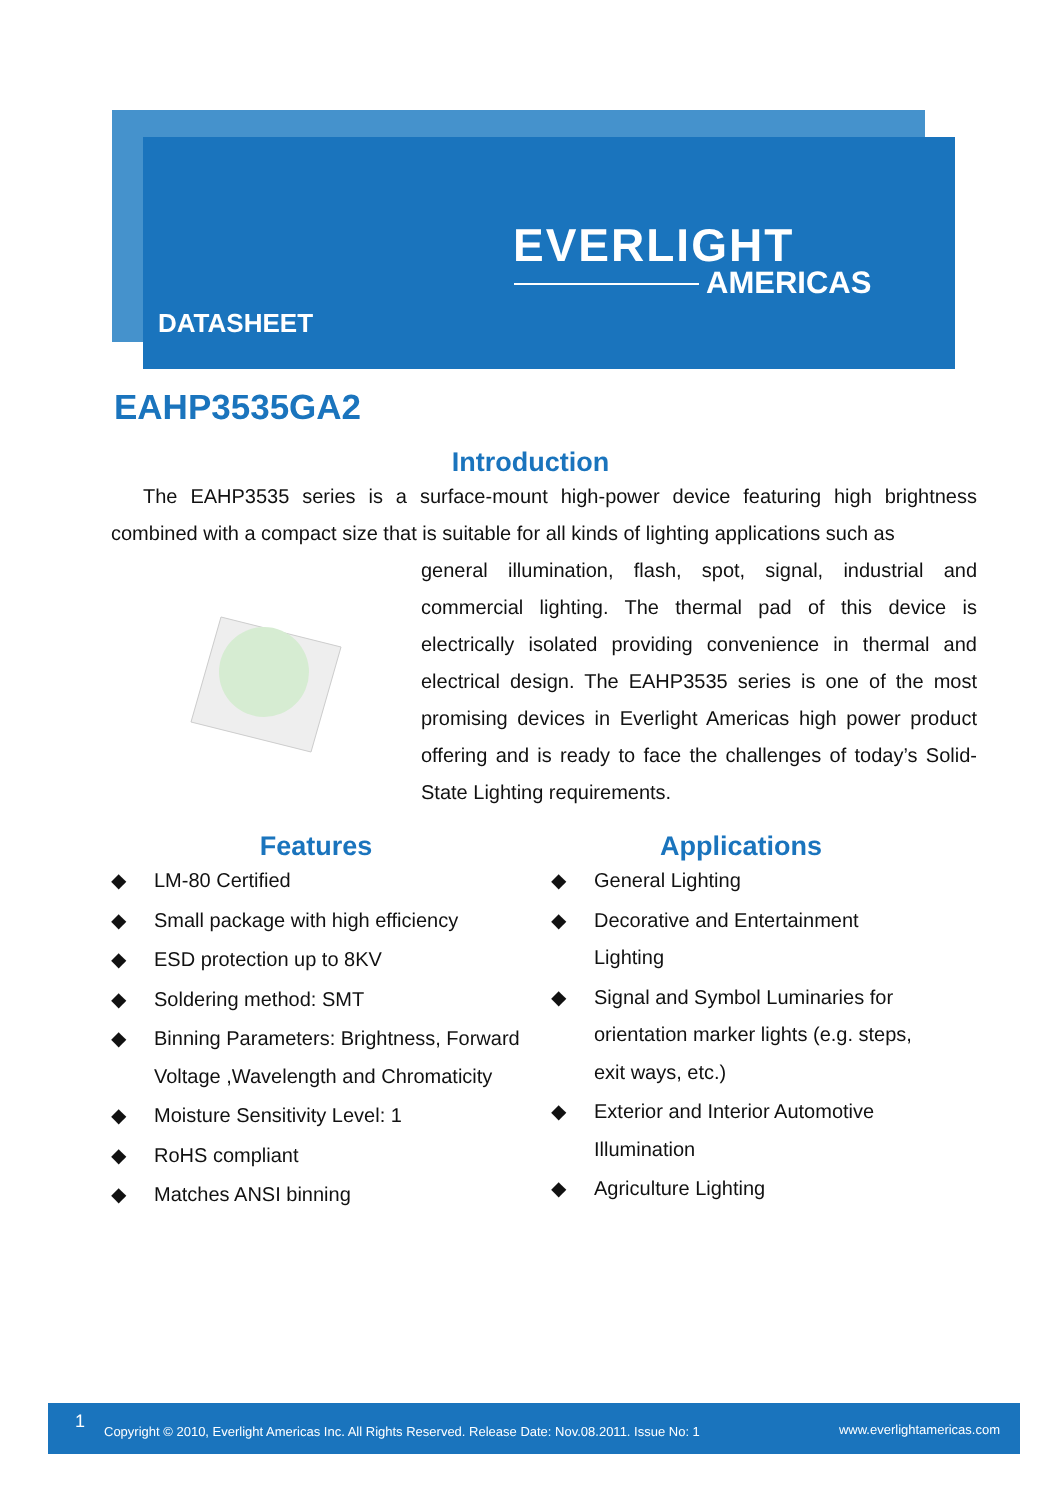EVERLIGHT
AMERICAS
DATASHEET
EAHP3535GA2
Introduction
The EAHP3535 series is a surface-mount high-power device featuring high brightness combined with a compact size that is suitable for all kinds of lighting applications such as
general illumination, flash, spot, signal, industrial and commercial lighting. The thermal pad of this device is electrically isolated providing convenience in thermal and electrical design. The EAHP3535 series is one of the most promising devices in Everlight Americas high power product offering and is ready to face the challenges of today’s Solid-State Lighting requirements.
Features
◆ LM-80 Certified
◆ Small package with high efficiency
◆ ESD protection up to 8KV
◆ Soldering method: SMT
◆ Binning Parameters: Brightness, Forward Voltage ,Wavelength and Chromaticity
◆ Moisture Sensitivity Level: 1
◆ RoHS compliant
◆ Matches ANSI binning
Applications
◆ General Lighting
◆ Decorative and Entertainment Lighting
◆ Signal and Symbol Luminaries for orientation marker lights (e.g. steps, exit ways, etc.)
◆ Exterior and Interior Automotive Illumination
◆ Agriculture Lighting
1 Copyright © 2010, Everlight Americas Inc. All Rights Reserved. Release Date: Nov.08.2011. Issue No: 1 www.everlightamericas.com